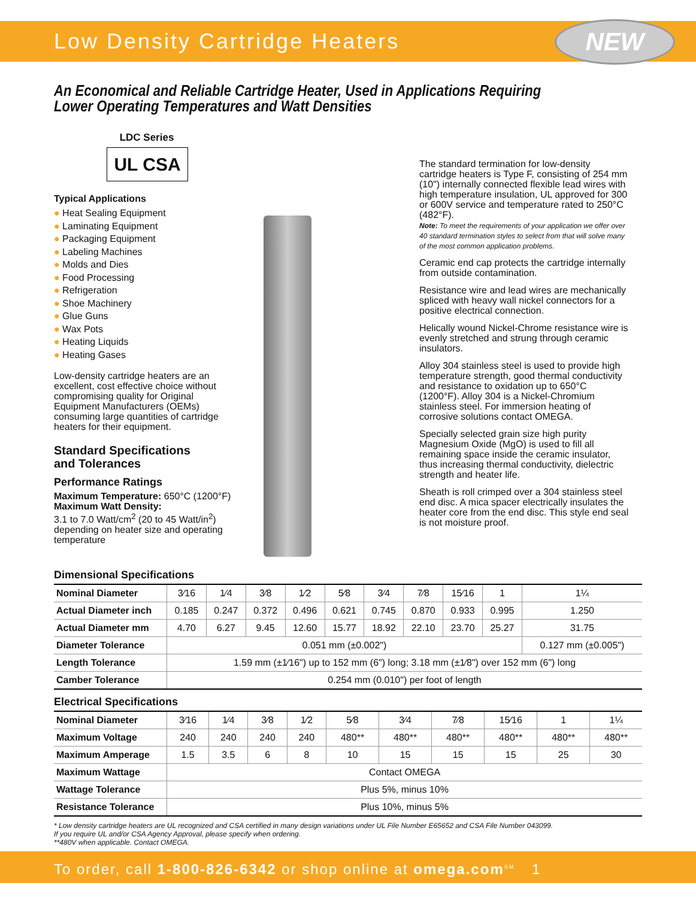Low Density Cartridge Heaters
NEW
An Economical and Reliable Cartridge Heater, Used in Applications Requiring
Lower Operating Temperatures and Watt Densities
LDC Series
UL CSA
Typical Applications
● Heat Sealing Equipment
● Laminating Equipment
● Packaging Equipment
● Labeling Machines
● Molds and Dies
● Food Processing
● Refrigeration
● Shoe Machinery
● Glue Guns
● Wax Pots
● Heating Liquids
● Heating Gases
Low-density cartridge heaters are an excellent, cost effective choice without compromising quality for Original Equipment Manufacturers (OEMs) consuming large quantities of cartridge heaters for their equipment.
Standard Specifications
and Tolerances
Performance Ratings
Maximum Temperature: 650°C (1200°F)
Maximum Watt Density:
3.1 to 7.0 Watt/cm<sup>2</sup> (20 to 45 Watt/in<sup>2</sup>) depending on heater size and operating temperature
The standard termination for low-density cartridge heaters is Type F, consisting of 254 mm (10") internally connected flexible lead wires with high temperature insulation, UL approved for 300 or 600V service and temperature rated to 250°C (482°F).
Note: To meet the requirements of your application we offer over 40 standard termination styles to select from that will solve many of the most common application problems.
Ceramic end cap protects the cartridge internally from outside contamination.
Resistance wire and lead wires are mechanically spliced with heavy wall nickel connectors for a positive electrical connection.
Helically wound Nickel-Chrome resistance wire is evenly stretched and strung through ceramic insulators.
Alloy 304 stainless steel is used to provide high temperature strength, good thermal conductivity and resistance to oxidation up to 650°C (1200°F). Alloy 304 is a Nickel-Chromium stainless steel. For immersion heating of corrosive solutions contact OMEGA.
Specially selected grain size high purity Magnesium Oxide (MgO) is used to fill all remaining space inside the ceramic insulator, thus increasing thermal conductivity, dielectric strength and heater life.
Sheath is roll crimped over a 304 stainless steel end disc. A mica spacer electrically insulates the heater core from the end disc. This style end seal is not moisture proof.
Dimensional Specifications
| Nominal Diameter | 3⁄16 | 1⁄4 | 3⁄8 | 1⁄2 | 5⁄8 | 3⁄4 | 7⁄8 | 15⁄16 | 1 | 1¼ |
| Actual Diameter inch | 0.185 | 0.247 | 0.372 | 0.496 | 0.621 | 0.745 | 0.870 | 0.933 | 0.995 | 1.250 |
| Actual Diameter mm | 4.70 | 6.27 | 9.45 | 12.60 | 15.77 | 18.92 | 22.10 | 23.70 | 25.27 | 31.75 |
| Diameter Tolerance | 0.051 mm (±0.002") | | | | | | | | | 0.127 mm (±0.005") |
| Length Tolerance | 1.59 mm (±1⁄16") up to 152 mm (6") long; 3.18 mm (±1⁄8") over 152 mm (6") long | | | | | | | | | |
| Camber Tolerance | 0.254 mm (0.010") per foot of length | | | | | | | | | |
Electrical Specifications
| Nominal Diameter | 3⁄16 | 1⁄4 | 3⁄8 | 1⁄2 | 5⁄8 | 3⁄4 | 7⁄8 | 15⁄16 | 1 | 1¼ |
| Maximum Voltage | 240 | 240 | 240 | 240 | 480** | 480** | 480** | 480** | 480** | 480** |
| Maximum Amperage | 1.5 | 3.5 | 6 | 8 | 10 | 15 | 15 | 15 | 25 | 30 |
| Maximum Wattage | Contact OMEGA | | | | | | | | | |
| Wattage Tolerance | Plus 5%, minus 10% | | | | | | | | | |
| Resistance Tolerance | Plus 10%, minus 5% | | | | | | | | | |
* Low density cartridge heaters are UL recognized and CSA certified in many design variations under UL File Number E65652 and CSA File Number 043099.
If you require UL and/or CSA Agency Approval, please specify when ordering.
**480V when applicable. Contact OMEGA.
To order, call 1-800-826-6342 or shop online at omega.com<sup>SM</sup> 1